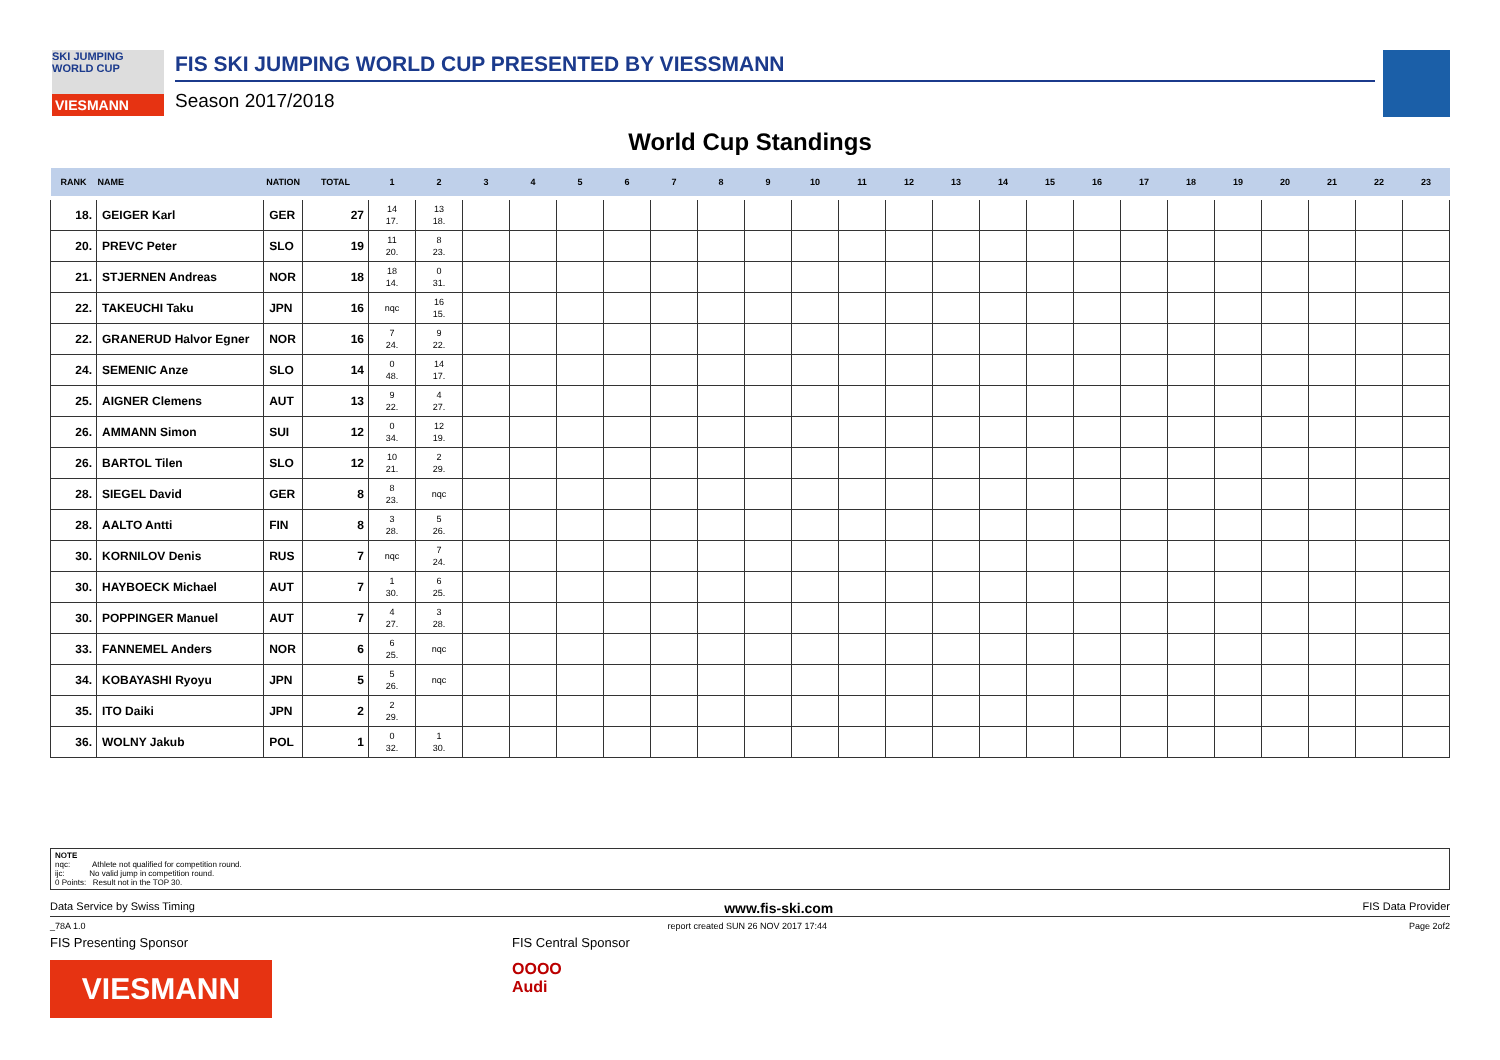SKI JUMPING WORLD CUP
VIESMANN
FIS SKI JUMPING WORLD CUP PRESENTED BY VIESSMANN
Season 2017/2018
World Cup Standings
| RANK | NAME | NATION | TOTAL | 1 | 2 | 3 | 4 | 5 | 6 | 7 | 8 | 9 | 10 | 11 | 12 | 13 | 14 | 15 | 16 | 17 | 18 | 19 | 20 | 21 | 22 | 23 |
| --- | --- | --- | --- | --- | --- | --- | --- | --- | --- | --- | --- | --- | --- | --- | --- | --- | --- | --- | --- | --- | --- | --- | --- | --- | --- | --- |
| 18. | GEIGER Karl | GER | 27 | 14 17. | 13 18. | | | | | | | | | | | | | | | | | | | | | |
| 20. | PREVC Peter | SLO | 19 | 11 20. | 8 23. | | | | | | | | | | | | | | | | | | | | | |
| 21. | STJERNEN Andreas | NOR | 18 | 18 14. | 0 31. | | | | | | | | | | | | | | | | | | | | | |
| 22. | TAKEUCHI Taku | JPN | 16 | nqc | 16 15. | | | | | | | | | | | | | | | | | | | | | |
| 22. | GRANERUD Halvor Egner | NOR | 16 | 7 24. | 9 22. | | | | | | | | | | | | | | | | | | | | | |
| 24. | SEMENIC Anze | SLO | 14 | 0 48. | 14 17. | | | | | | | | | | | | | | | | | | | | | |
| 25. | AIGNER Clemens | AUT | 13 | 9 22. | 4 27. | | | | | | | | | | | | | | | | | | | | | |
| 26. | AMMANN Simon | SUI | 12 | 0 34. | 12 19. | | | | | | | | | | | | | | | | | | | | | |
| 26. | BARTOL Tilen | SLO | 12 | 10 21. | 2 29. | | | | | | | | | | | | | | | | | | | | | |
| 28. | SIEGEL David | GER | 8 | 8 23. | nqc | | | | | | | | | | | | | | | | | | | | | |
| 28. | AALTO Antti | FIN | 8 | 3 28. | 5 26. | | | | | | | | | | | | | | | | | | | | | |
| 30. | KORNILOV Denis | RUS | 7 | nqc | 7 24. | | | | | | | | | | | | | | | | | | | | | |
| 30. | HAYBOECK Michael | AUT | 7 | 1 30. | 6 25. | | | | | | | | | | | | | | | | | | | | | |
| 30. | POPPINGER Manuel | AUT | 7 | 4 27. | 3 28. | | | | | | | | | | | | | | | | | | | | | |
| 33. | FANNEMEL Anders | NOR | 6 | 6 25. | nqc | | | | | | | | | | | | | | | | | | | | | |
| 34. | KOBAYASHI Ryoyu | JPN | 5 | 5 26. | nqc | | | | | | | | | | | | | | | | | | | | | |
| 35. | ITO Daiki | JPN | 2 | 2 29. | | | | | | | | | | | | | | | | | | | | | | |
| 36. | WOLNY Jakub | POL | 1 | 0 32. | 1 30. | | | | | | | | | | | | | | | | | | | | | |
NOTE
nqc: Athlete not qualified for competition round.
ijc: No valid jump in competition round.
0 Points: Result not in the TOP 30.
Data Service by Swiss Timing www.fis-ski.com FIS Data Provider
_78A 1.0 report created SUN 26 NOV 2017 17:44 Page 2of2
FIS Presenting Sponsor
VIESMANN
FIS Central Sponsor
OOOO
Audi